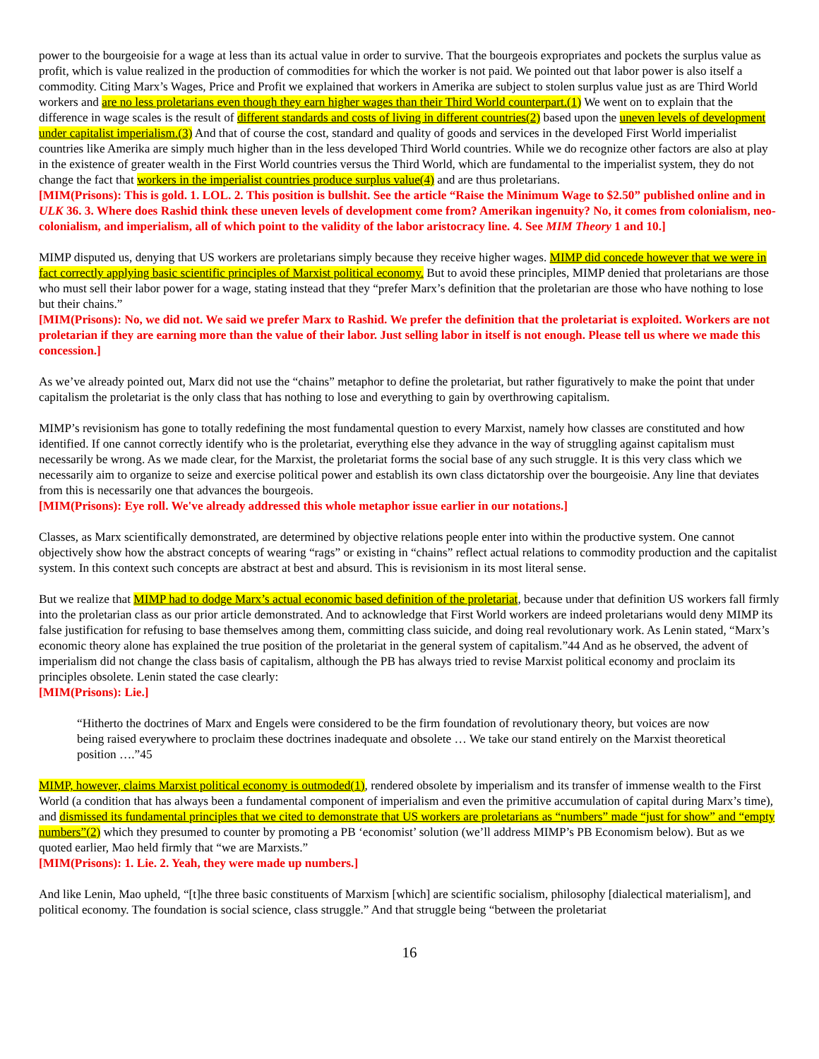power to the bourgeoisie for a wage at less than its actual value in order to survive. That the bourgeois expropriates and pockets the surplus value as profit, which is value realized in the production of commodities for which the worker is not paid. We pointed out that labor power is also itself a commodity. Citing Marx’s Wages, Price and Profit we explained that workers in Amerika are subject to stolen surplus value just as are Third World workers and are no less proletarians even though they earn higher wages than their Third World counterpart.(1) We went on to explain that the difference in wage scales is the result of different standards and costs of living in different countries(2) based upon the uneven levels of development under capitalist imperialism.(3) And that of course the cost, standard and quality of goods and services in the developed First World imperialist countries like Amerika are simply much higher than in the less developed Third World countries. While we do recognize other factors are also at play in the existence of greater wealth in the First World countries versus the Third World, which are fundamental to the imperialist system, they do not change the fact that workers in the imperialist countries produce surplus value(4) and are thus proletarians.
[MIM(Prisons): This is gold. 1. LOL. 2. This position is bullshit. See the article “Raise the Minimum Wage to $2.50” published online and in ULK 36. 3. Where does Rashid think these uneven levels of development come from? Amerikan ingenuity? No, it comes from colonialism, neo-colonialism, and imperialism, all of which point to the validity of the labor aristocracy line. 4. See MIM Theory 1 and 10.]
MIMP disputed us, denying that US workers are proletarians simply because they receive higher wages. MIMP did concede however that we were in fact correctly applying basic scientific principles of Marxist political economy. But to avoid these principles, MIMP denied that proletarians are those who must sell their labor power for a wage, stating instead that they “prefer Marx’s definition that the proletarian are those who have nothing to lose but their chains.”
[MIM(Prisons): No, we did not. We said we prefer Marx to Rashid. We prefer the definition that the proletariat is exploited. Workers are not proletarian if they are earning more than the value of their labor. Just selling labor in itself is not enough. Please tell us where we made this concession.]
As we’ve already pointed out, Marx did not use the “chains” metaphor to define the proletariat, but rather figuratively to make the point that under capitalism the proletariat is the only class that has nothing to lose and everything to gain by overthrowing capitalism.
MIMP’s revisionism has gone to totally redefining the most fundamental question to every Marxist, namely how classes are constituted and how identified. If one cannot correctly identify who is the proletariat, everything else they advance in the way of struggling against capitalism must necessarily be wrong. As we made clear, for the Marxist, the proletariat forms the social base of any such struggle. It is this very class which we necessarily aim to organize to seize and exercise political power and establish its own class dictatorship over the bourgeoisie. Any line that deviates from this is necessarily one that advances the bourgeois.
[MIM(Prisons): Eye roll. We've already addressed this whole metaphor issue earlier in our notations.]
Classes, as Marx scientifically demonstrated, are determined by objective relations people enter into within the productive system. One cannot objectively show how the abstract concepts of wearing “rags” or existing in “chains” reflect actual relations to commodity production and the capitalist system. In this context such concepts are abstract at best and absurd. This is revisionism in its most literal sense.
But we realize that MIMP had to dodge Marx’s actual economic based definition of the proletariat, because under that definition US workers fall firmly into the proletarian class as our prior article demonstrated. And to acknowledge that First World workers are indeed proletarians would deny MIMP its false justification for refusing to base themselves among them, committing class suicide, and doing real revolutionary work. As Lenin stated, “Marx’s economic theory alone has explained the true position of the proletariat in the general system of capitalism.”44 And as he observed, the advent of imperialism did not change the class basis of capitalism, although the PB has always tried to revise Marxist political economy and proclaim its principles obsolete. Lenin stated the case clearly:
[MIM(Prisons): Lie.]
“Hitherto the doctrines of Marx and Engels were considered to be the firm foundation of revolutionary theory, but voices are now being raised everywhere to proclaim these doctrines inadequate and obsolete … We take our stand entirely on the Marxist theoretical position ….”45
MIMP, however, claims Marxist political economy is outmoded(1), rendered obsolete by imperialism and its transfer of immense wealth to the First World (a condition that has always been a fundamental component of imperialism and even the primitive accumulation of capital during Marx’s time), and dismissed its fundamental principles that we cited to demonstrate that US workers are proletarians as “numbers” made “just for show” and “empty numbers”(2) which they presumed to counter by promoting a PB ‘economist’ solution (we’ll address MIMP’s PB Economism below). But as we quoted earlier, Mao held firmly that “we are Marxists.”
[MIM(Prisons): 1. Lie. 2. Yeah, they were made up numbers.]
And like Lenin, Mao upheld, “[t]he three basic constituents of Marxism [which] are scientific socialism, philosophy [dialectical materialism], and political economy. The foundation is social science, class struggle.” And that struggle being “between the proletariat
16